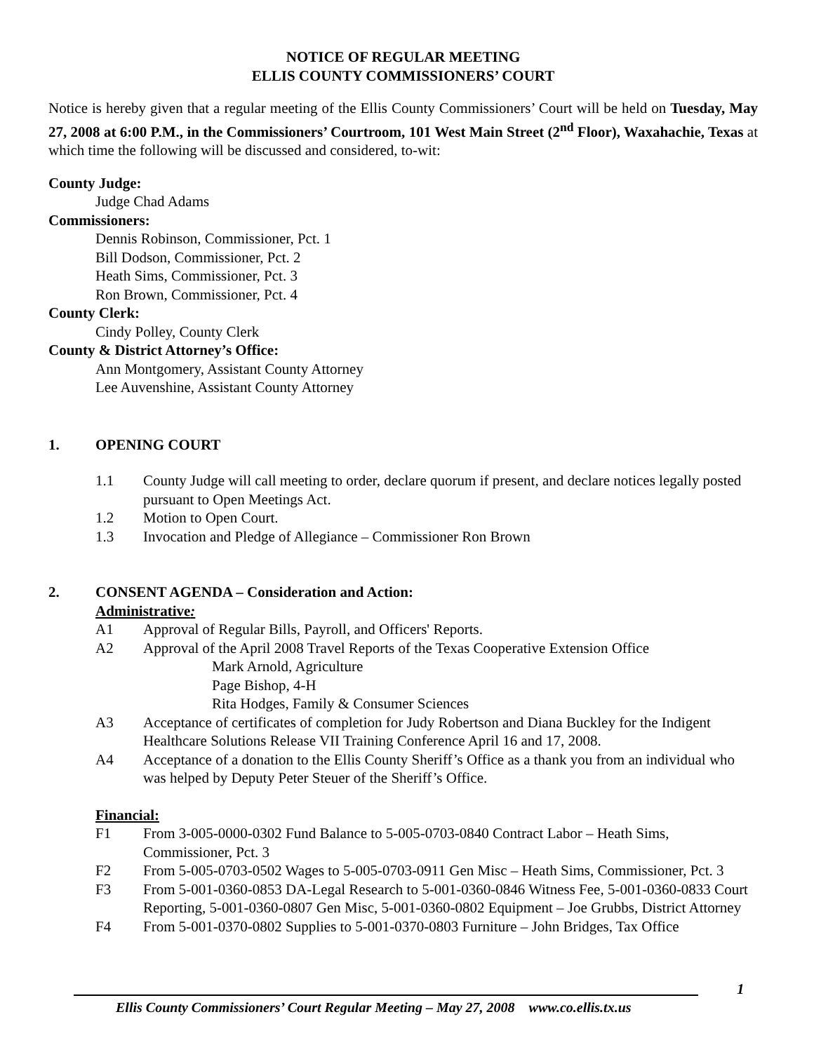NOTICE OF REGULAR MEETING
ELLIS COUNTY COMMISSIONERS’ COURT
Notice is hereby given that a regular meeting of the Ellis County Commissioners’ Court will be held on Tuesday, May 27, 2008 at 6:00 P.M., in the Commissioners’ Courtroom, 101 West Main Street (2<sup>nd</sup> Floor), Waxahachie, Texas at which time the following will be discussed and considered, to-wit:
County Judge:
Judge Chad Adams
Commissioners:
Dennis Robinson, Commissioner, Pct. 1
Bill Dodson, Commissioner, Pct. 2
Heath Sims, Commissioner, Pct. 3
Ron Brown, Commissioner, Pct. 4
County Clerk:
Cindy Polley, County Clerk
County & District Attorney’s Office:
Ann Montgomery, Assistant County Attorney
Lee Auvenshine, Assistant County Attorney
1. OPENING COURT
1.1 County Judge will call meeting to order, declare quorum if present, and declare notices legally posted pursuant to Open Meetings Act.
1.2 Motion to Open Court.
1.3 Invocation and Pledge of Allegiance – Commissioner Ron Brown
2. CONSENT AGENDA – Consideration and Action:
Administrative:
A1 Approval of Regular Bills, Payroll, and Officers' Reports.
A2 Approval of the April 2008 Travel Reports of the Texas Cooperative Extension Office
Mark Arnold, Agriculture
Page Bishop, 4-H
Rita Hodges, Family & Consumer Sciences
A3 Acceptance of certificates of completion for Judy Robertson and Diana Buckley for the Indigent Healthcare Solutions Release VII Training Conference April 16 and 17, 2008.
A4 Acceptance of a donation to the Ellis County Sheriff’s Office as a thank you from an individual who was helped by Deputy Peter Steuer of the Sheriff’s Office.
Financial:
F1 From 3-005-0000-0302 Fund Balance to 5-005-0703-0840 Contract Labor – Heath Sims, Commissioner, Pct. 3
F2 From 5-005-0703-0502 Wages to 5-005-0703-0911 Gen Misc – Heath Sims, Commissioner, Pct. 3
F3 From 5-001-0360-0853 DA-Legal Research to 5-001-0360-0846 Witness Fee, 5-001-0360-0833 Court Reporting, 5-001-0360-0807 Gen Misc, 5-001-0360-0802 Equipment – Joe Grubbs, District Attorney
F4 From 5-001-0370-0802 Supplies to 5-001-0370-0803 Furniture – John Bridges, Tax Office
1
Ellis County Commissioners’ Court Regular Meeting – May 27, 2008 www.co.ellis.tx.us